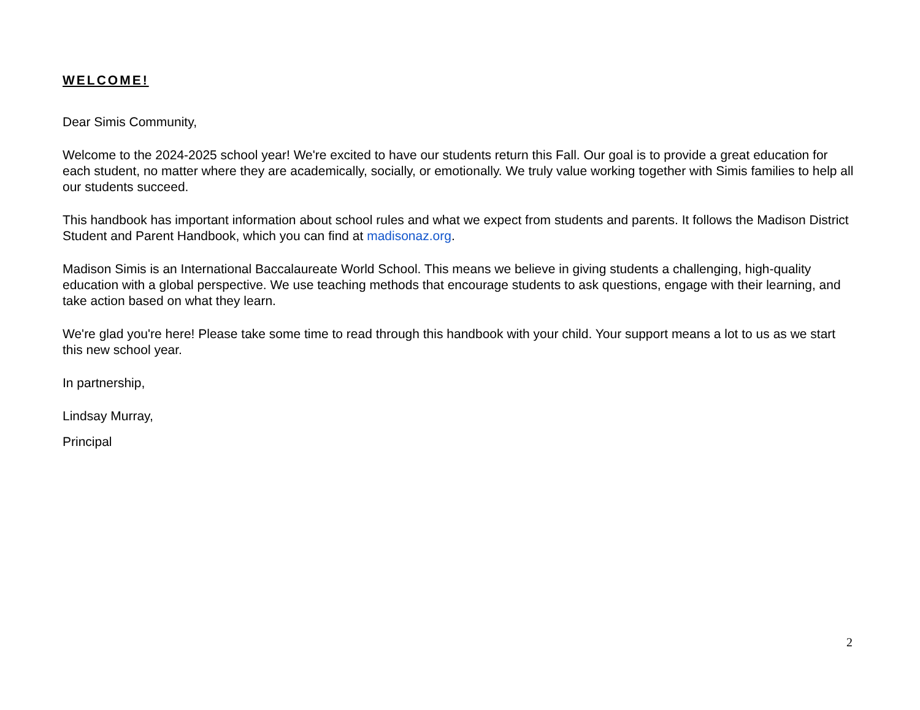WELCOME!
Dear Simis Community,
Welcome to the 2024-2025 school year! We're excited to have our students return this Fall. Our goal is to provide a great education for each student, no matter where they are academically, socially, or emotionally. We truly value working together with Simis families to help all our students succeed.
This handbook has important information about school rules and what we expect from students and parents. It follows the Madison District Student and Parent Handbook, which you can find at madisonaz.org.
Madison Simis is an International Baccalaureate World School. This means we believe in giving students a challenging, high-quality education with a global perspective. We use teaching methods that encourage students to ask questions, engage with their learning, and take action based on what they learn.
We're glad you're here! Please take some time to read through this handbook with your child. Your support means a lot to us as we start this new school year.
In partnership,
Lindsay Murray,
Principal
2